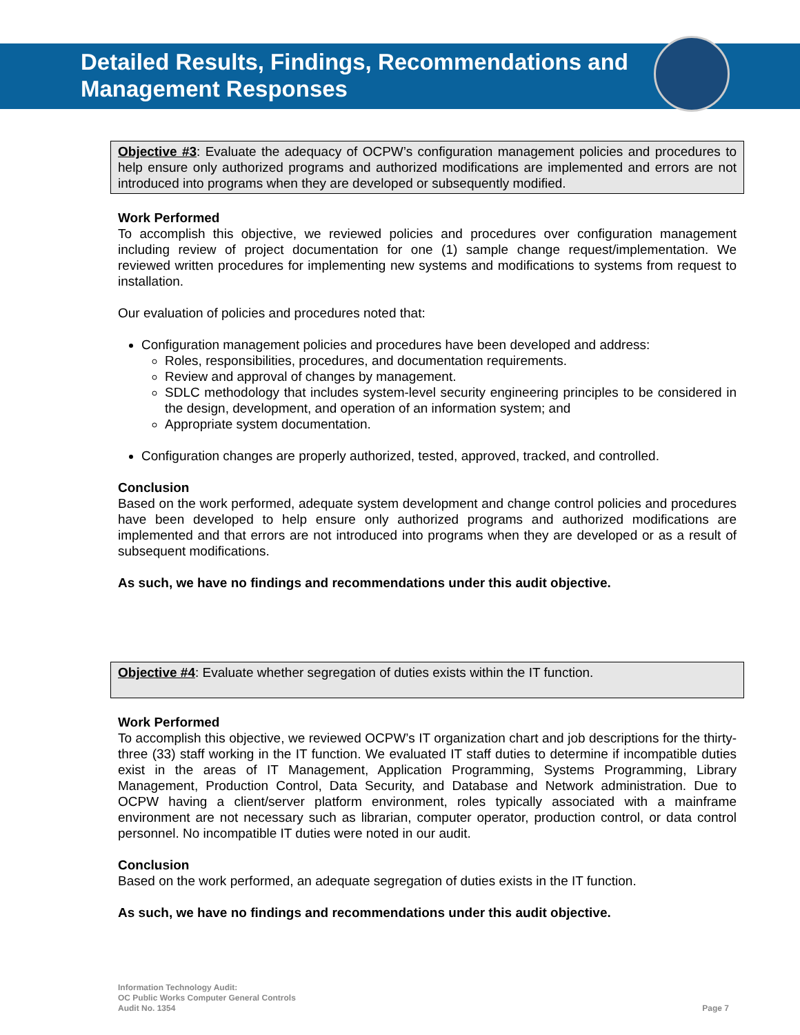Detailed Results, Findings, Recommendations and
Management Responses
Objective #3: Evaluate the adequacy of OCPW’s configuration management policies and procedures to help ensure only authorized programs and authorized modifications are implemented and errors are not introduced into programs when they are developed or subsequently modified.
Work Performed
To accomplish this objective, we reviewed policies and procedures over configuration management including review of project documentation for one (1) sample change request/implementation. We reviewed written procedures for implementing new systems and modifications to systems from request to installation.
Our evaluation of policies and procedures noted that:
Configuration management policies and procedures have been developed and address:
Roles, responsibilities, procedures, and documentation requirements.
Review and approval of changes by management.
SDLC methodology that includes system-level security engineering principles to be considered in the design, development, and operation of an information system; and
Appropriate system documentation.
Configuration changes are properly authorized, tested, approved, tracked, and controlled.
Conclusion
Based on the work performed, adequate system development and change control policies and procedures have been developed to help ensure only authorized programs and authorized modifications are implemented and that errors are not introduced into programs when they are developed or as a result of subsequent modifications.
As such, we have no findings and recommendations under this audit objective.
Objective #4: Evaluate whether segregation of duties exists within the IT function.
Work Performed
To accomplish this objective, we reviewed OCPW’s IT organization chart and job descriptions for the thirty-three (33) staff working in the IT function. We evaluated IT staff duties to determine if incompatible duties exist in the areas of IT Management, Application Programming, Systems Programming, Library Management, Production Control, Data Security, and Database and Network administration. Due to OCPW having a client/server platform environment, roles typically associated with a mainframe environment are not necessary such as librarian, computer operator, production control, or data control personnel. No incompatible IT duties were noted in our audit.
Conclusion
Based on the work performed, an adequate segregation of duties exists in the IT function.
As such, we have no findings and recommendations under this audit objective.
Information Technology Audit:
OC Public Works Computer General Controls
Audit No. 1354
Page 7